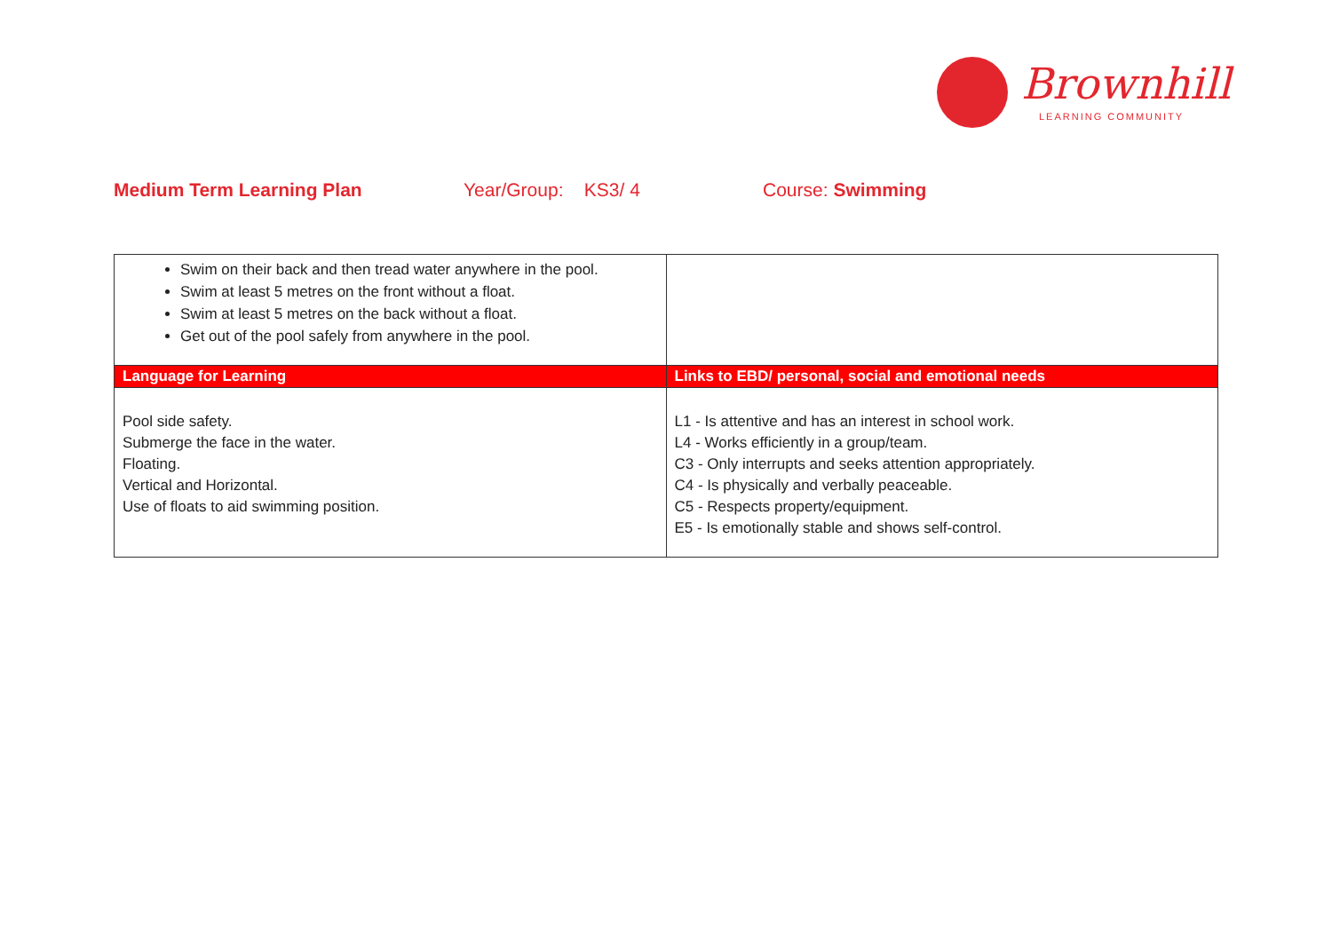Brownhill
LEARNING COMMUNITY
Medium Term Learning Plan Year/Group: KS3/ 4 Course: Swimming
| Swim on their back and then tread water anywhere in the pool. Swim at least 5 metres on the front without a float. Swim at least 5 metres on the back without a float. Get out of the pool safely from anywhere in the pool. | |
| Language for Learning | Links to EBD/ personal, social and emotional needs |
| Pool side safety. Submerge the face in the water. Floating. Vertical and Horizontal. Use of floats to aid swimming position. | L1 - Is attentive and has an interest in school work. L4 - Works efficiently in a group/team. C3 - Only interrupts and seeks attention appropriately. C4 - Is physically and verbally peaceable. C5 - Respects property/equipment. E5 - Is emotionally stable and shows self-control. |